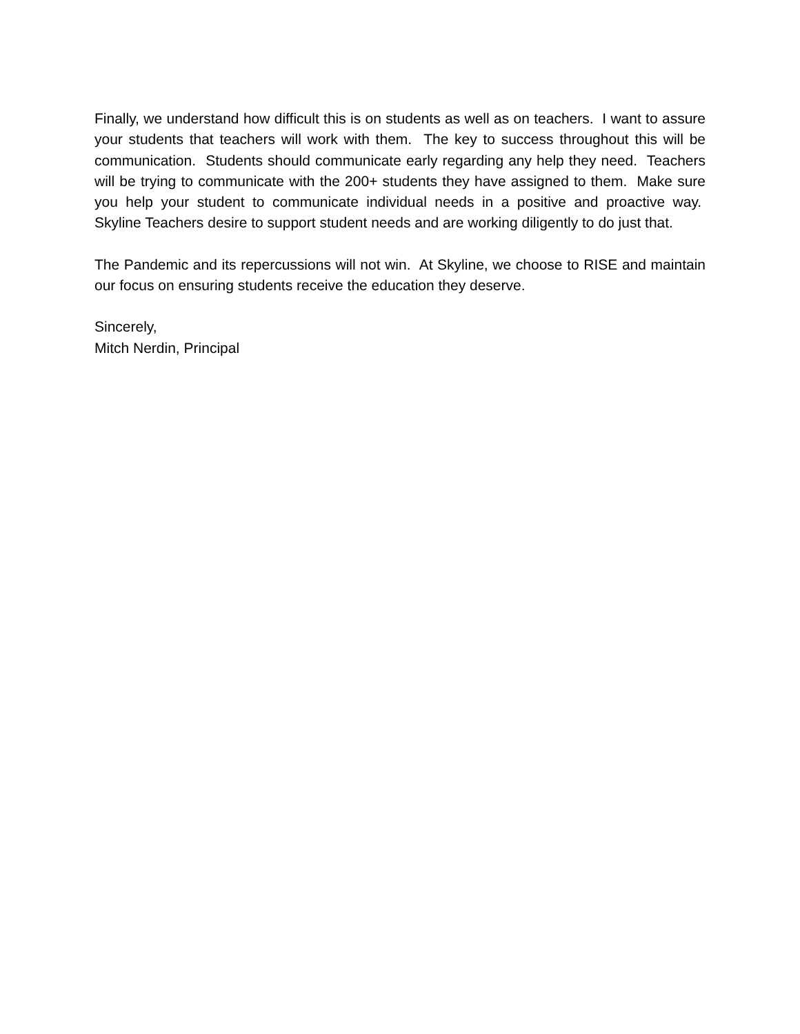Finally, we understand how difficult this is on students as well as on teachers. I want to assure your students that teachers will work with them. The key to success throughout this will be communication. Students should communicate early regarding any help they need. Teachers will be trying to communicate with the 200+ students they have assigned to them. Make sure you help your student to communicate individual needs in a positive and proactive way. Skyline Teachers desire to support student needs and are working diligently to do just that.
The Pandemic and its repercussions will not win. At Skyline, we choose to RISE and maintain our focus on ensuring students receive the education they deserve.
Sincerely,
Mitch Nerdin, Principal